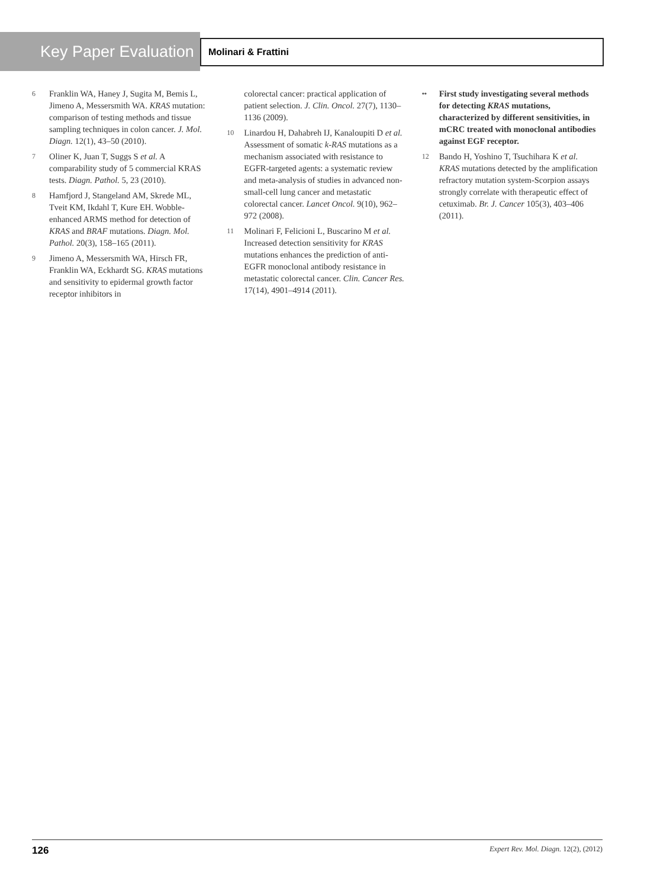Key Paper Evaluation
Molinari & Frattini
6 Franklin WA, Haney J, Sugita M, Bemis L, Jimeno A, Messersmith WA. KRAS mutation: comparison of testing methods and tissue sampling techniques in colon cancer. J. Mol. Diagn. 12(1), 43–50 (2010).
7 Oliner K, Juan T, Suggs S et al. A comparability study of 5 commercial KRAS tests. Diagn. Pathol. 5, 23 (2010).
8 Hamfjord J, Stangeland AM, Skrede ML, Tveit KM, Ikdahl T, Kure EH. Wobble-enhanced ARMS method for detection of KRAS and BRAF mutations. Diagn. Mol. Pathol. 20(3), 158–165 (2011).
9 Jimeno A, Messersmith WA, Hirsch FR, Franklin WA, Eckhardt SG. KRAS mutations and sensitivity to epidermal growth factor receptor inhibitors in
colorectal cancer: practical application of patient selection. J. Clin. Oncol. 27(7), 1130–1136 (2009).
10 Linardou H, Dahabreh IJ, Kanaloupiti D et al. Assessment of somatic k-RAS mutations as a mechanism associated with resistance to EGFR-targeted agents: a systematic review and meta-analysis of studies in advanced non-small-cell lung cancer and metastatic colorectal cancer. Lancet Oncol. 9(10), 962–972 (2008).
11 Molinari F, Felicioni L, Buscarino M et al. Increased detection sensitivity for KRAS mutations enhances the prediction of anti-EGFR monoclonal antibody resistance in metastatic colorectal cancer. Clin. Cancer Res. 17(14), 4901–4914 (2011).
•• First study investigating several methods for detecting KRAS mutations, characterized by different sensitivities, in mCRC treated with monoclonal antibodies against EGF receptor.
12 Bando H, Yoshino T, Tsuchihara K et al. KRAS mutations detected by the amplification refractory mutation system-Scorpion assays strongly correlate with therapeutic effect of cetuximab. Br. J. Cancer 105(3), 403–406 (2011).
126 Expert Rev. Mol. Diagn. 12(2), (2012)